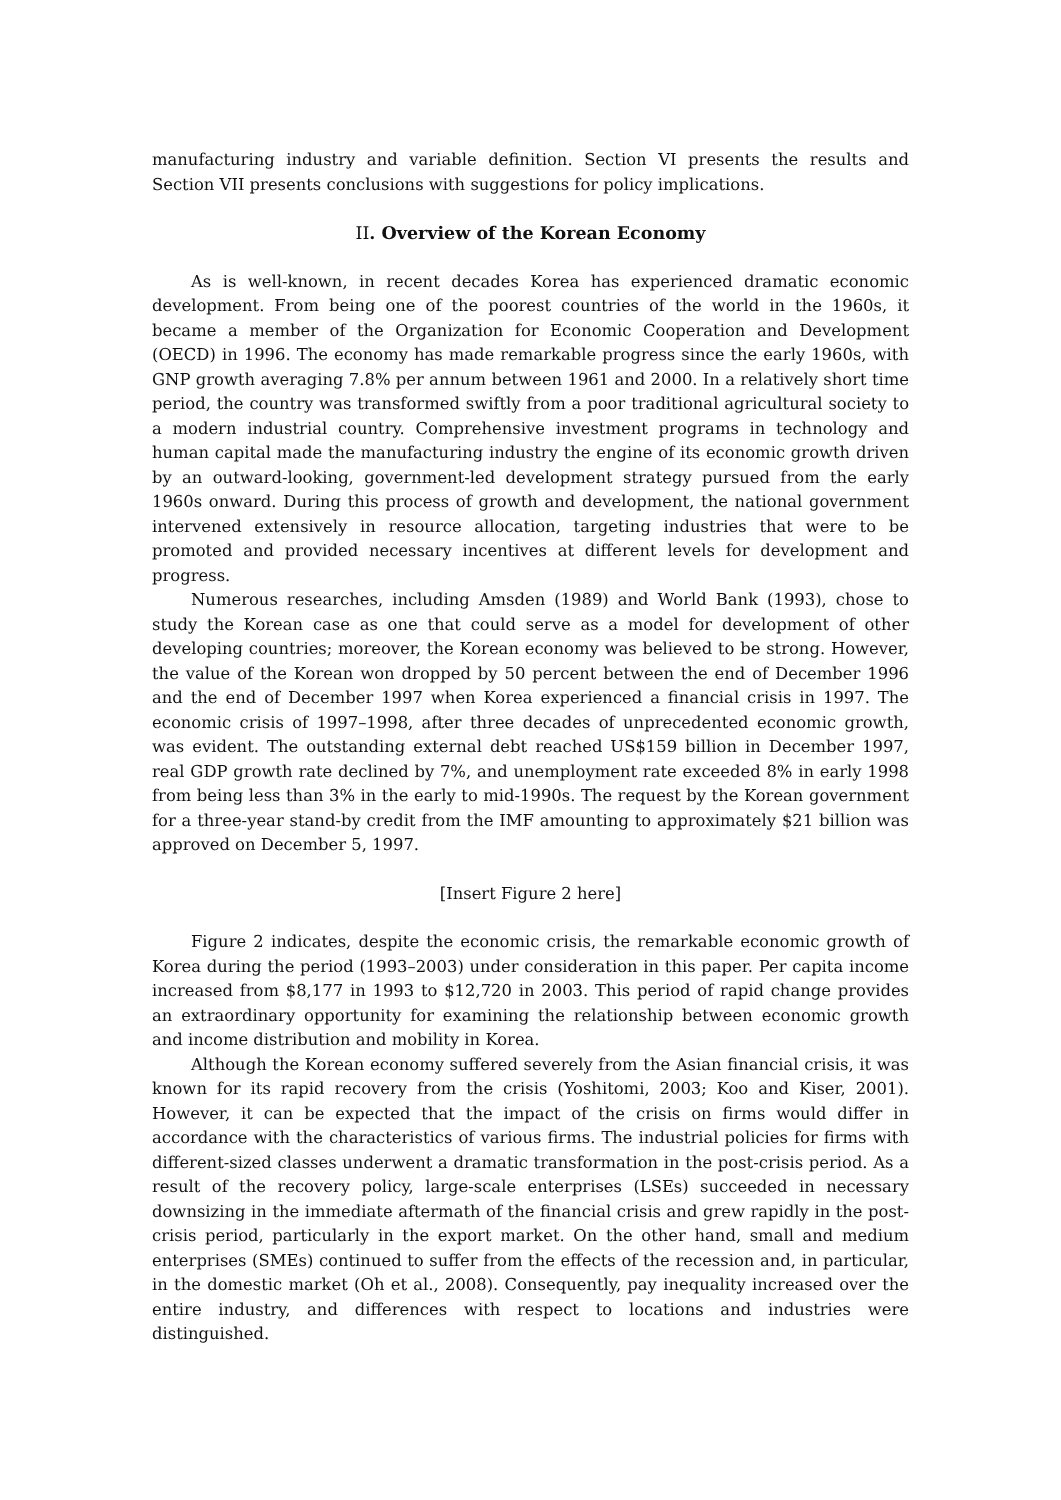manufacturing industry and variable definition. Section VI presents the results and Section VII presents conclusions with suggestions for policy implications.
II. Overview of the Korean Economy
As is well-known, in recent decades Korea has experienced dramatic economic development. From being one of the poorest countries of the world in the 1960s, it became a member of the Organization for Economic Cooperation and Development (OECD) in 1996. The economy has made remarkable progress since the early 1960s, with GNP growth averaging 7.8% per annum between 1961 and 2000. In a relatively short time period, the country was transformed swiftly from a poor traditional agricultural society to a modern industrial country. Comprehensive investment programs in technology and human capital made the manufacturing industry the engine of its economic growth driven by an outward-looking, government-led development strategy pursued from the early 1960s onward. During this process of growth and development, the national government intervened extensively in resource allocation, targeting industries that were to be promoted and provided necessary incentives at different levels for development and progress.
Numerous researches, including Amsden (1989) and World Bank (1993), chose to study the Korean case as one that could serve as a model for development of other developing countries; moreover, the Korean economy was believed to be strong. However, the value of the Korean won dropped by 50 percent between the end of December 1996 and the end of December 1997 when Korea experienced a financial crisis in 1997. The economic crisis of 1997–1998, after three decades of unprecedented economic growth, was evident. The outstanding external debt reached US$159 billion in December 1997, real GDP growth rate declined by 7%, and unemployment rate exceeded 8% in early 1998 from being less than 3% in the early to mid-1990s. The request by the Korean government for a three-year stand-by credit from the IMF amounting to approximately $21 billion was approved on December 5, 1997.
[Insert Figure 2 here]
Figure 2 indicates, despite the economic crisis, the remarkable economic growth of Korea during the period (1993–2003) under consideration in this paper. Per capita income increased from $8,177 in 1993 to $12,720 in 2003. This period of rapid change provides an extraordinary opportunity for examining the relationship between economic growth and income distribution and mobility in Korea.
Although the Korean economy suffered severely from the Asian financial crisis, it was known for its rapid recovery from the crisis (Yoshitomi, 2003; Koo and Kiser, 2001). However, it can be expected that the impact of the crisis on firms would differ in accordance with the characteristics of various firms. The industrial policies for firms with different-sized classes underwent a dramatic transformation in the post-crisis period. As a result of the recovery policy, large-scale enterprises (LSEs) succeeded in necessary downsizing in the immediate aftermath of the financial crisis and grew rapidly in the post-crisis period, particularly in the export market. On the other hand, small and medium enterprises (SMEs) continued to suffer from the effects of the recession and, in particular, in the domestic market (Oh et al., 2008). Consequently, pay inequality increased over the entire industry, and differences with respect to locations and industries were distinguished.